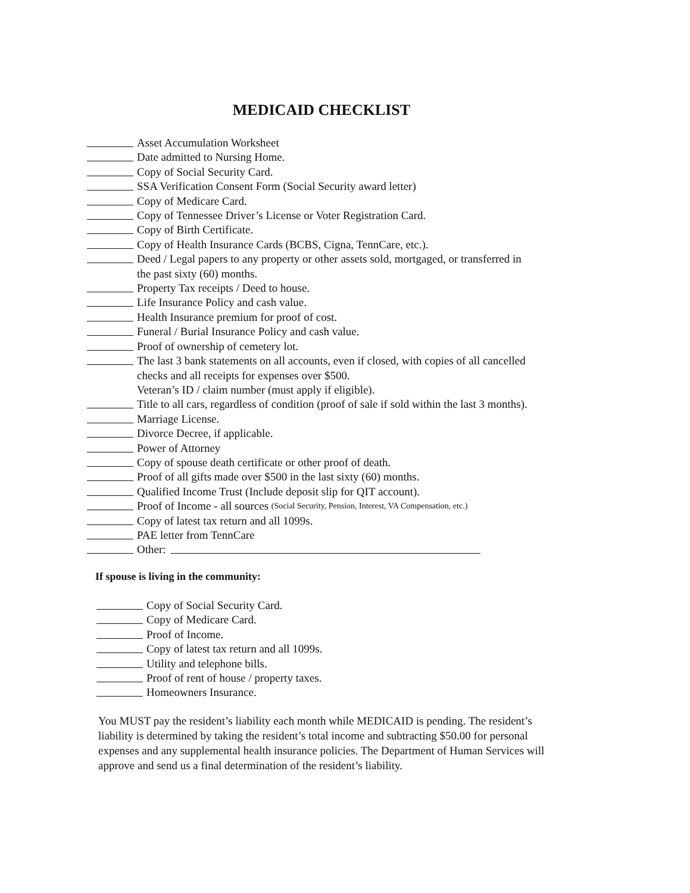MEDICAID CHECKLIST
Asset Accumulation Worksheet
Date admitted to Nursing Home.
Copy of Social Security Card.
SSA Verification Consent Form (Social Security award letter)
Copy of Medicare Card.
Copy of Tennessee Driver’s License or Voter Registration Card.
Copy of Birth Certificate.
Copy of Health Insurance Cards (BCBS, Cigna, TennCare, etc.).
Deed / Legal papers to any property or other assets sold, mortgaged, or transferred in
the past sixty (60) months.
Property Tax receipts / Deed to house.
Life Insurance Policy and cash value.
Health Insurance premium for proof of cost.
Funeral / Burial Insurance Policy and cash value.
Proof of ownership of cemetery lot.
The last 3 bank statements on all accounts, even if closed, with copies of all cancelled
checks and all receipts for expenses over $500.
Veteran’s ID / claim number (must apply if eligible).
Title to all cars, regardless of condition (proof of sale if sold within the last 3 months).
Marriage License.
Divorce Decree, if applicable.
Power of Attorney
Copy of spouse death certificate or other proof of death.
Proof of all gifts made over $500 in the last sixty (60) months.
Qualified Income Trust (Include deposit slip for QIT account).
Proof of Income - all sources (Social Security, Pension, Interest, VA Compensation, etc.)
Copy of latest tax return and all 1099s.
PAE letter from TennCare
Other:
If spouse is living in the community:
Copy of Social Security Card.
Copy of Medicare Card.
Proof of Income.
Copy of latest tax return and all 1099s.
Utility and telephone bills.
Proof of rent of house / property taxes.
Homeowners Insurance.
You MUST pay the resident’s liability each month while MEDICAID is pending. The resident’s liability is determined by taking the resident’s total income and subtracting $50.00 for personal expenses and any supplemental health insurance policies. The Department of Human Services will approve and send us a final determination of the resident’s liability.